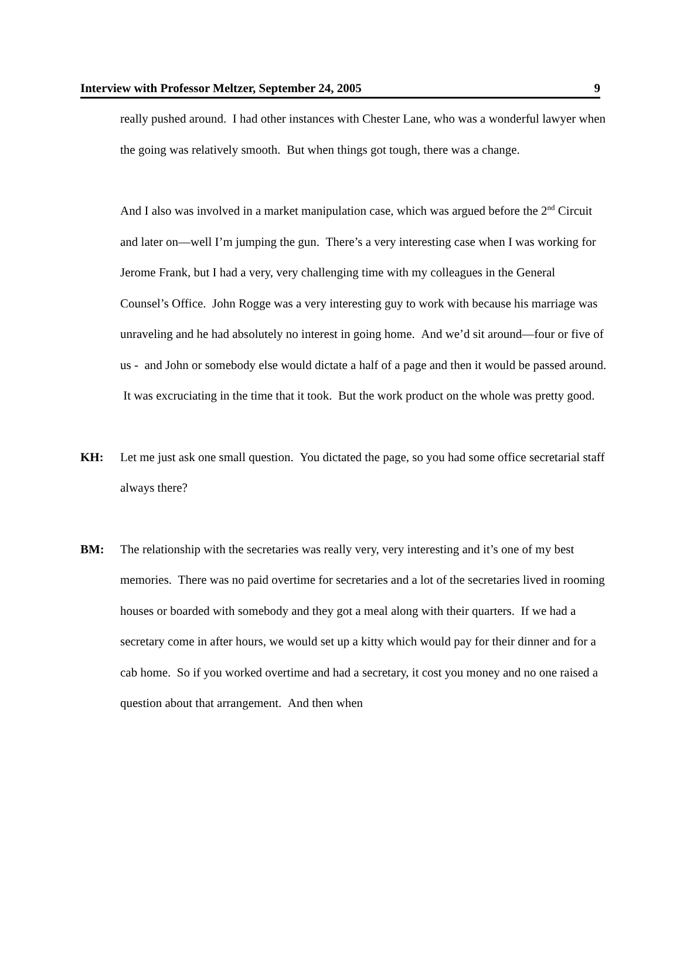Interview with Professor Meltzer, September 24, 2005 9
really pushed around. I had other instances with Chester Lane, who was a wonderful lawyer when the going was relatively smooth. But when things got tough, there was a change.
And I also was involved in a market manipulation case, which was argued before the 2<sup>nd</sup> Circuit and later on—well I’m jumping the gun. There’s a very interesting case when I was working for Jerome Frank, but I had a very, very challenging time with my colleagues in the General Counsel’s Office. John Rogge was a very interesting guy to work with because his marriage was unraveling and he had absolutely no interest in going home. And we’d sit around—four or five of us - and John or somebody else would dictate a half of a page and then it would be passed around. It was excruciating in the time that it took. But the work product on the whole was pretty good.
KH: Let me just ask one small question. You dictated the page, so you had some office secretarial staff always there?
BM: The relationship with the secretaries was really very, very interesting and it’s one of my best memories. There was no paid overtime for secretaries and a lot of the secretaries lived in rooming houses or boarded with somebody and they got a meal along with their quarters. If we had a secretary come in after hours, we would set up a kitty which would pay for their dinner and for a cab home. So if you worked overtime and had a secretary, it cost you money and no one raised a question about that arrangement. And then when